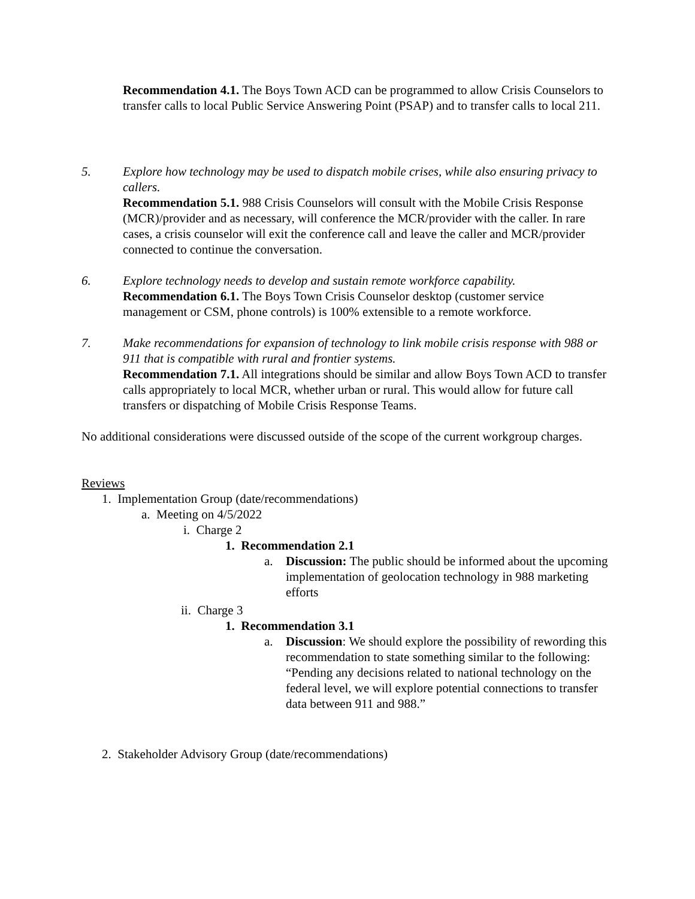Recommendation 4.1. The Boys Town ACD can be programmed to allow Crisis Counselors to transfer calls to local Public Service Answering Point (PSAP) and to transfer calls to local 211.
5. Explore how technology may be used to dispatch mobile crises, while also ensuring privacy to callers.
Recommendation 5.1. 988 Crisis Counselors will consult with the Mobile Crisis Response (MCR)/provider and as necessary, will conference the MCR/provider with the caller. In rare cases, a crisis counselor will exit the conference call and leave the caller and MCR/provider connected to continue the conversation.
6. Explore technology needs to develop and sustain remote workforce capability.
Recommendation 6.1. The Boys Town Crisis Counselor desktop (customer service management or CSM, phone controls) is 100% extensible to a remote workforce.
7. Make recommendations for expansion of technology to link mobile crisis response with 988 or 911 that is compatible with rural and frontier systems.
Recommendation 7.1. All integrations should be similar and allow Boys Town ACD to transfer calls appropriately to local MCR, whether urban or rural. This would allow for future call transfers or dispatching of Mobile Crisis Response Teams.
No additional considerations were discussed outside of the scope of the current workgroup charges.
Reviews
1. Implementation Group (date/recommendations)
a. Meeting on 4/5/2022
i. Charge 2
1. Recommendation 2.1
a. Discussion: The public should be informed about the upcoming implementation of geolocation technology in 988 marketing efforts
ii. Charge 3
1. Recommendation 3.1
a. Discussion: We should explore the possibility of rewording this recommendation to state something similar to the following: “Pending any decisions related to national technology on the federal level, we will explore potential connections to transfer data between 911 and 988.”
2. Stakeholder Advisory Group (date/recommendations)